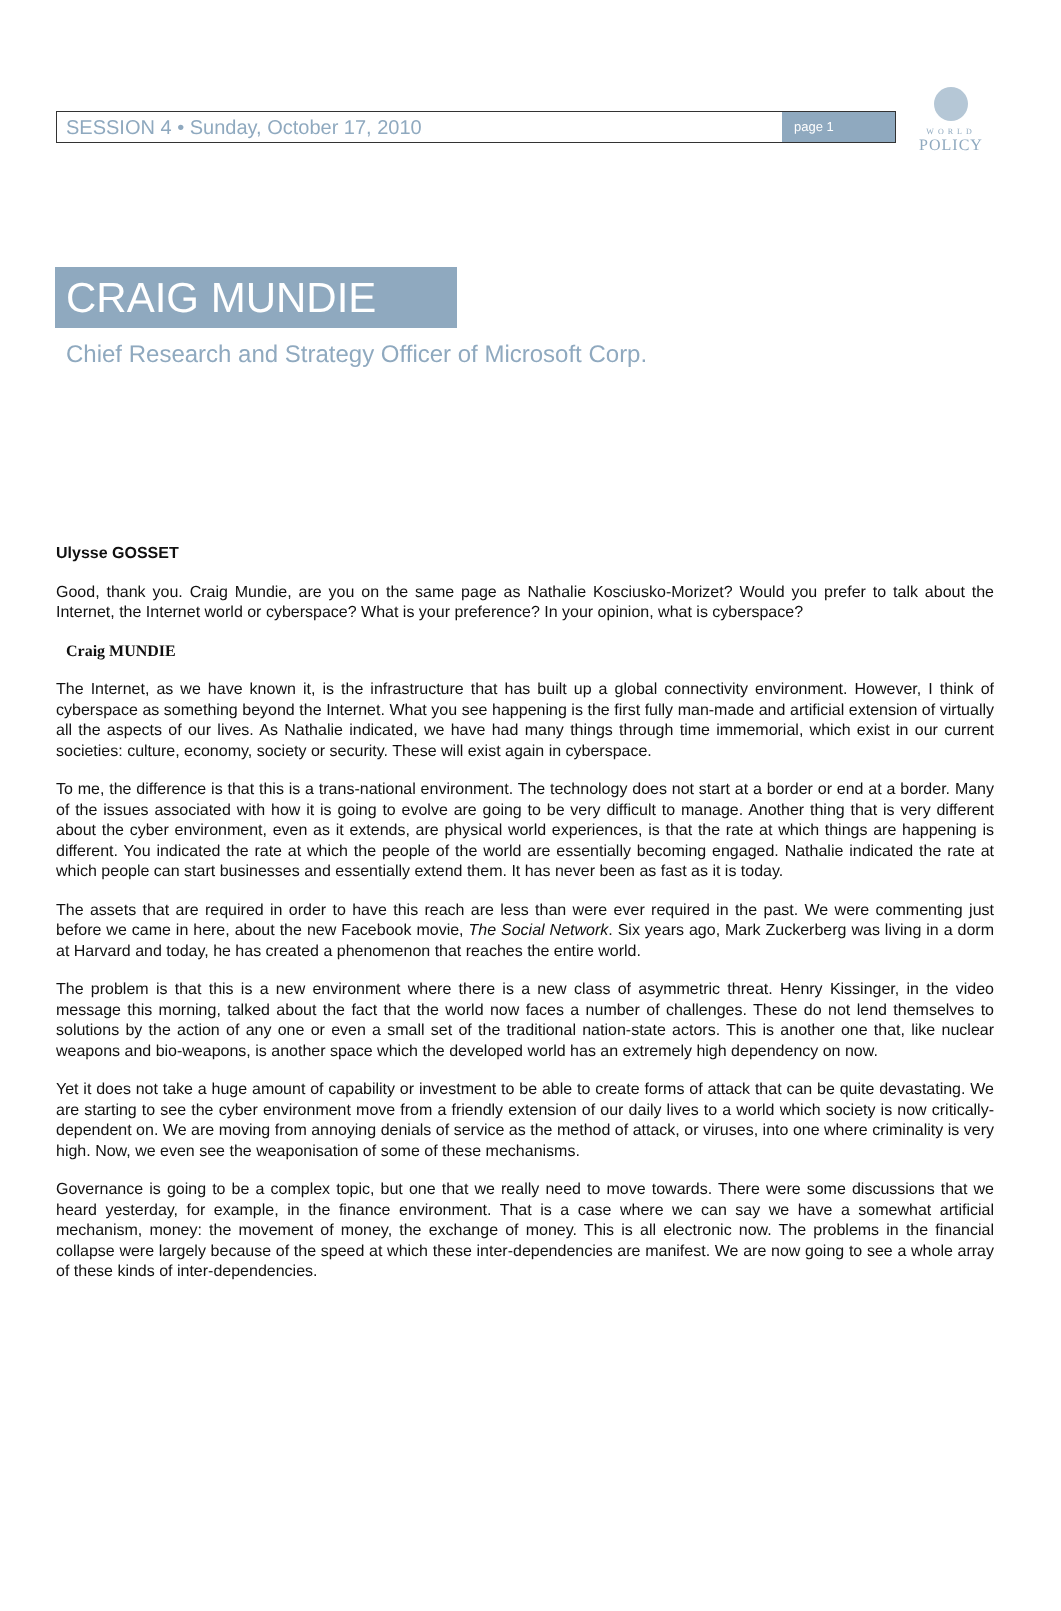SESSION 4 • Sunday, October 17, 2010 page 1
WORLD
POLICY
CRAIG MUNDIE
Chief Research and Strategy Officer of Microsoft Corp.
Ulysse GOSSET
Good, thank you. Craig Mundie, are you on the same page as Nathalie Kosciusko-Morizet? Would you prefer to talk about the Internet, the Internet world or cyberspace? What is your preference? In your opinion, what is cyberspace?
Craig MUNDIE
The Internet, as we have known it, is the infrastructure that has built up a global connectivity environment. However, I think of cyberspace as something beyond the Internet. What you see happening is the first fully man-made and artificial extension of virtually all the aspects of our lives. As Nathalie indicated, we have had many things through time immemorial, which exist in our current societies: culture, economy, society or security. These will exist again in cyberspace.
To me, the difference is that this is a trans-national environment. The technology does not start at a border or end at a border. Many of the issues associated with how it is going to evolve are going to be very difficult to manage. Another thing that is very different about the cyber environment, even as it extends, are physical world experiences, is that the rate at which things are happening is different. You indicated the rate at which the people of the world are essentially becoming engaged. Nathalie indicated the rate at which people can start businesses and essentially extend them. It has never been as fast as it is today.
The assets that are required in order to have this reach are less than were ever required in the past. We were commenting just before we came in here, about the new Facebook movie, The Social Network. Six years ago, Mark Zuckerberg was living in a dorm at Harvard and today, he has created a phenomenon that reaches the entire world.
The problem is that this is a new environment where there is a new class of asymmetric threat. Henry Kissinger, in the video message this morning, talked about the fact that the world now faces a number of challenges. These do not lend themselves to solutions by the action of any one or even a small set of the traditional nation-state actors. This is another one that, like nuclear weapons and bio-weapons, is another space which the developed world has an extremely high dependency on now.
Yet it does not take a huge amount of capability or investment to be able to create forms of attack that can be quite devastating. We are starting to see the cyber environment move from a friendly extension of our daily lives to a world which society is now critically-dependent on. We are moving from annoying denials of service as the method of attack, or viruses, into one where criminality is very high. Now, we even see the weaponisation of some of these mechanisms.
Governance is going to be a complex topic, but one that we really need to move towards. There were some discussions that we heard yesterday, for example, in the finance environment. That is a case where we can say we have a somewhat artificial mechanism, money: the movement of money, the exchange of money. This is all electronic now. The problems in the financial collapse were largely because of the speed at which these inter-dependencies are manifest. We are now going to see a whole array of these kinds of inter-dependencies.